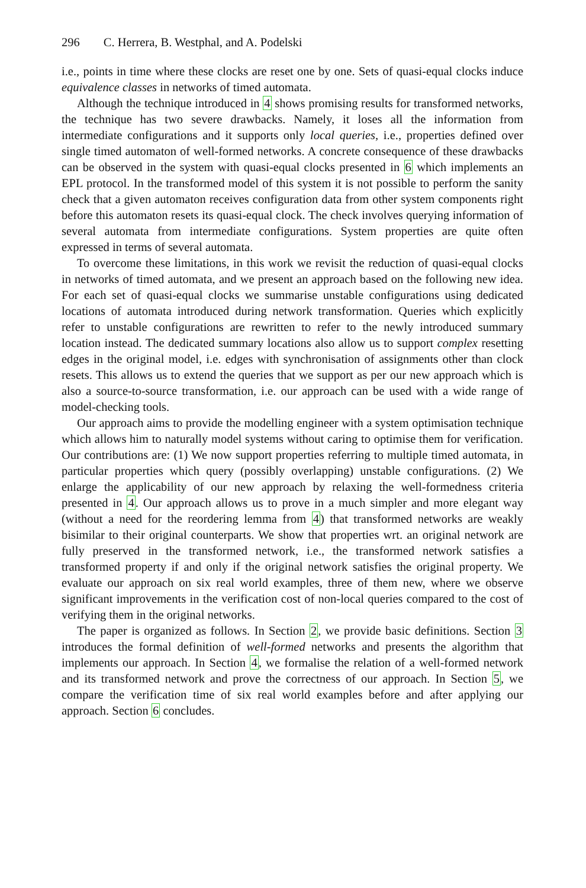296 C. Herrera, B. Westphal, and A. Podelski
i.e., points in time where these clocks are reset one by one. Sets of quasi-equal clocks induce equivalence classes in networks of timed automata.
Although the technique introduced in 4 shows promising results for transformed networks, the technique has two severe drawbacks. Namely, it loses all the information from intermediate configurations and it supports only local queries, i.e., properties defined over single timed automaton of well-formed networks. A concrete consequence of these drawbacks can be observed in the system with quasi-equal clocks presented in 6 which implements an EPL protocol. In the transformed model of this system it is not possible to perform the sanity check that a given automaton receives configuration data from other system components right before this automaton resets its quasi-equal clock. The check involves querying information of several automata from intermediate configurations. System properties are quite often expressed in terms of several automata.
To overcome these limitations, in this work we revisit the reduction of quasi-equal clocks in networks of timed automata, and we present an approach based on the following new idea. For each set of quasi-equal clocks we summarise unstable configurations using dedicated locations of automata introduced during network transformation. Queries which explicitly refer to unstable configurations are rewritten to refer to the newly introduced summary location instead. The dedicated summary locations also allow us to support complex resetting edges in the original model, i.e. edges with synchronisation of assignments other than clock resets. This allows us to extend the queries that we support as per our new approach which is also a source-to-source transformation, i.e. our approach can be used with a wide range of model-checking tools.
Our approach aims to provide the modelling engineer with a system optimisation technique which allows him to naturally model systems without caring to optimise them for verification. Our contributions are: (1) We now support properties referring to multiple timed automata, in particular properties which query (possibly overlapping) unstable configurations. (2) We enlarge the applicability of our new approach by relaxing the well-formedness criteria presented in 4. Our approach allows us to prove in a much simpler and more elegant way (without a need for the reordering lemma from 4) that transformed networks are weakly bisimilar to their original counterparts. We show that properties wrt. an original network are fully preserved in the transformed network, i.e., the transformed network satisfies a transformed property if and only if the original network satisfies the original property. We evaluate our approach on six real world examples, three of them new, where we observe significant improvements in the verification cost of non-local queries compared to the cost of verifying them in the original networks.
The paper is organized as follows. In Section 2, we provide basic definitions. Section 3 introduces the formal definition of well-formed networks and presents the algorithm that implements our approach. In Section 4, we formalise the relation of a well-formed network and its transformed network and prove the correctness of our approach. In Section 5, we compare the verification time of six real world examples before and after applying our approach. Section 6 concludes.